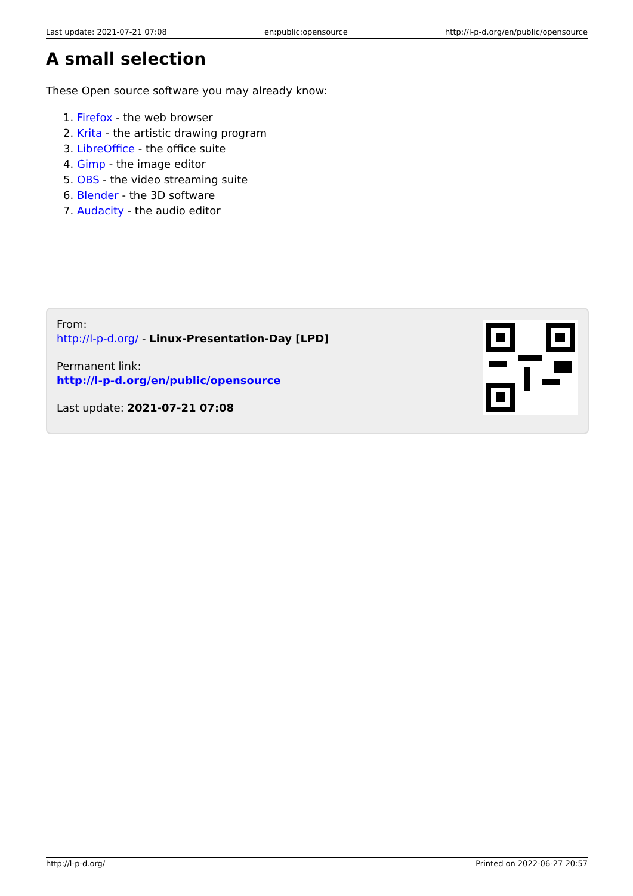Last update: 2021-07-21 07:08 en:public:opensource http://l-p-d.org/en/public/opensource
A small selection
These Open source software you may already know:
1. Firefox - the web browser
2. Krita - the artistic drawing program
3. LibreOffice - the office suite
4. Gimp - the image editor
5. OBS - the video streaming suite
6. Blender - the 3D software
7. Audacity - the audio editor
From:
http://l-p-d.org/ - Linux-Presentation-Day [LPD]
Permanent link:
http://l-p-d.org/en/public/opensource
Last update: 2021-07-21 07:08
http://l-p-d.org/ Printed on 2022-06-27 20:57